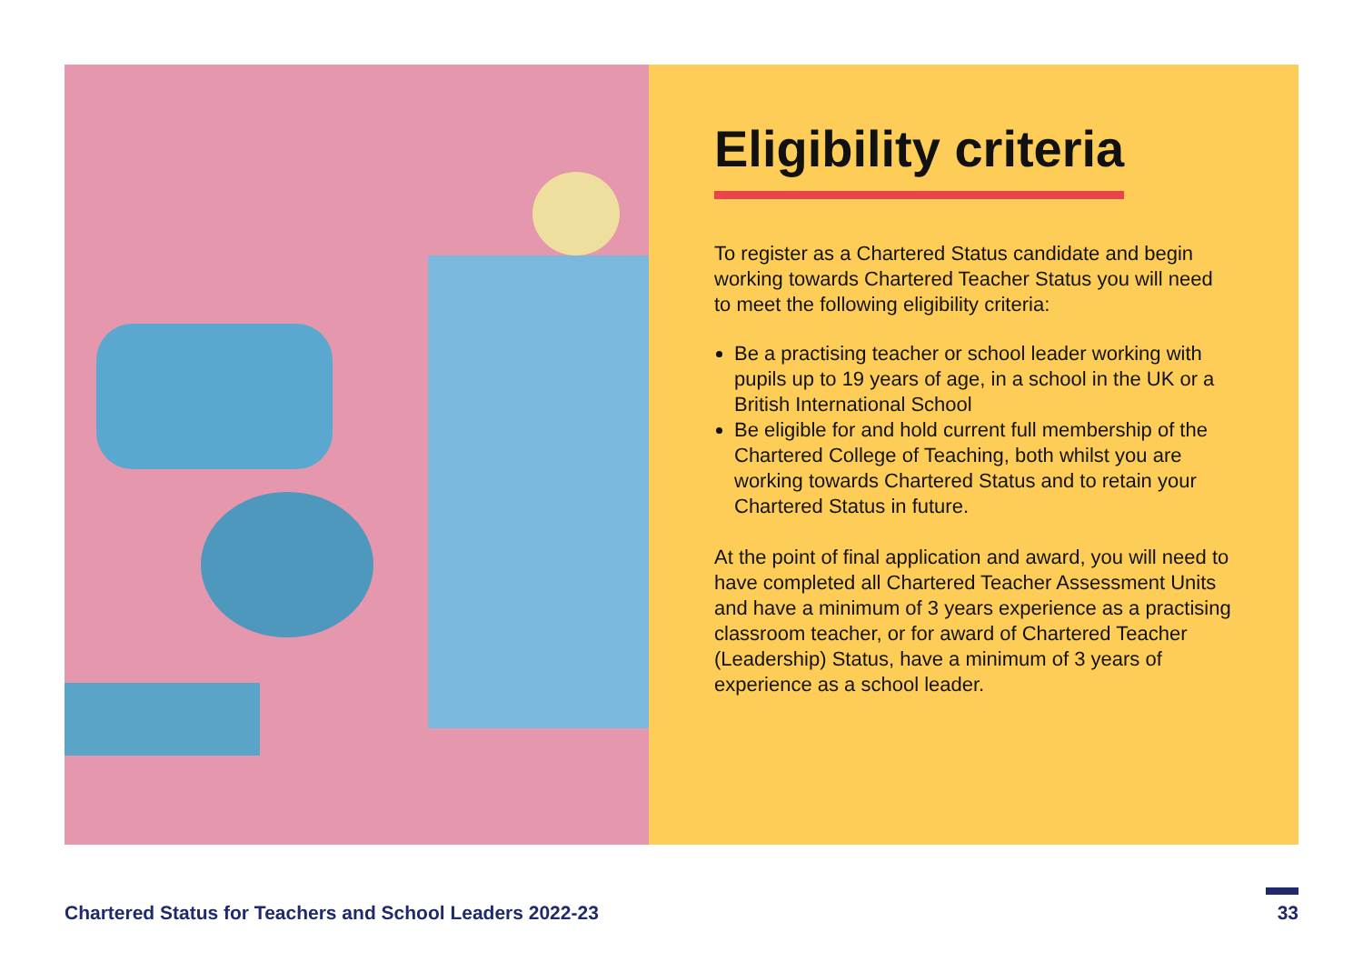Eligibility criteria
To register as a Chartered Status candidate and begin working towards Chartered Teacher Status you will need to meet the following eligibility criteria:
Be a practising teacher or school leader working with pupils up to 19 years of age, in a school in the UK or a British International School
Be eligible for and hold current full membership of the Chartered College of Teaching, both whilst you are working towards Chartered Status and to retain your Chartered Status in future.
At the point of final application and award, you will need to have completed all Chartered Teacher Assessment Units and have a minimum of 3 years experience as a practising classroom teacher, or for award of Chartered Teacher (Leadership) Status, have a minimum of 3 years of experience as a school leader.
Chartered Status for Teachers and School Leaders 2022-23
33